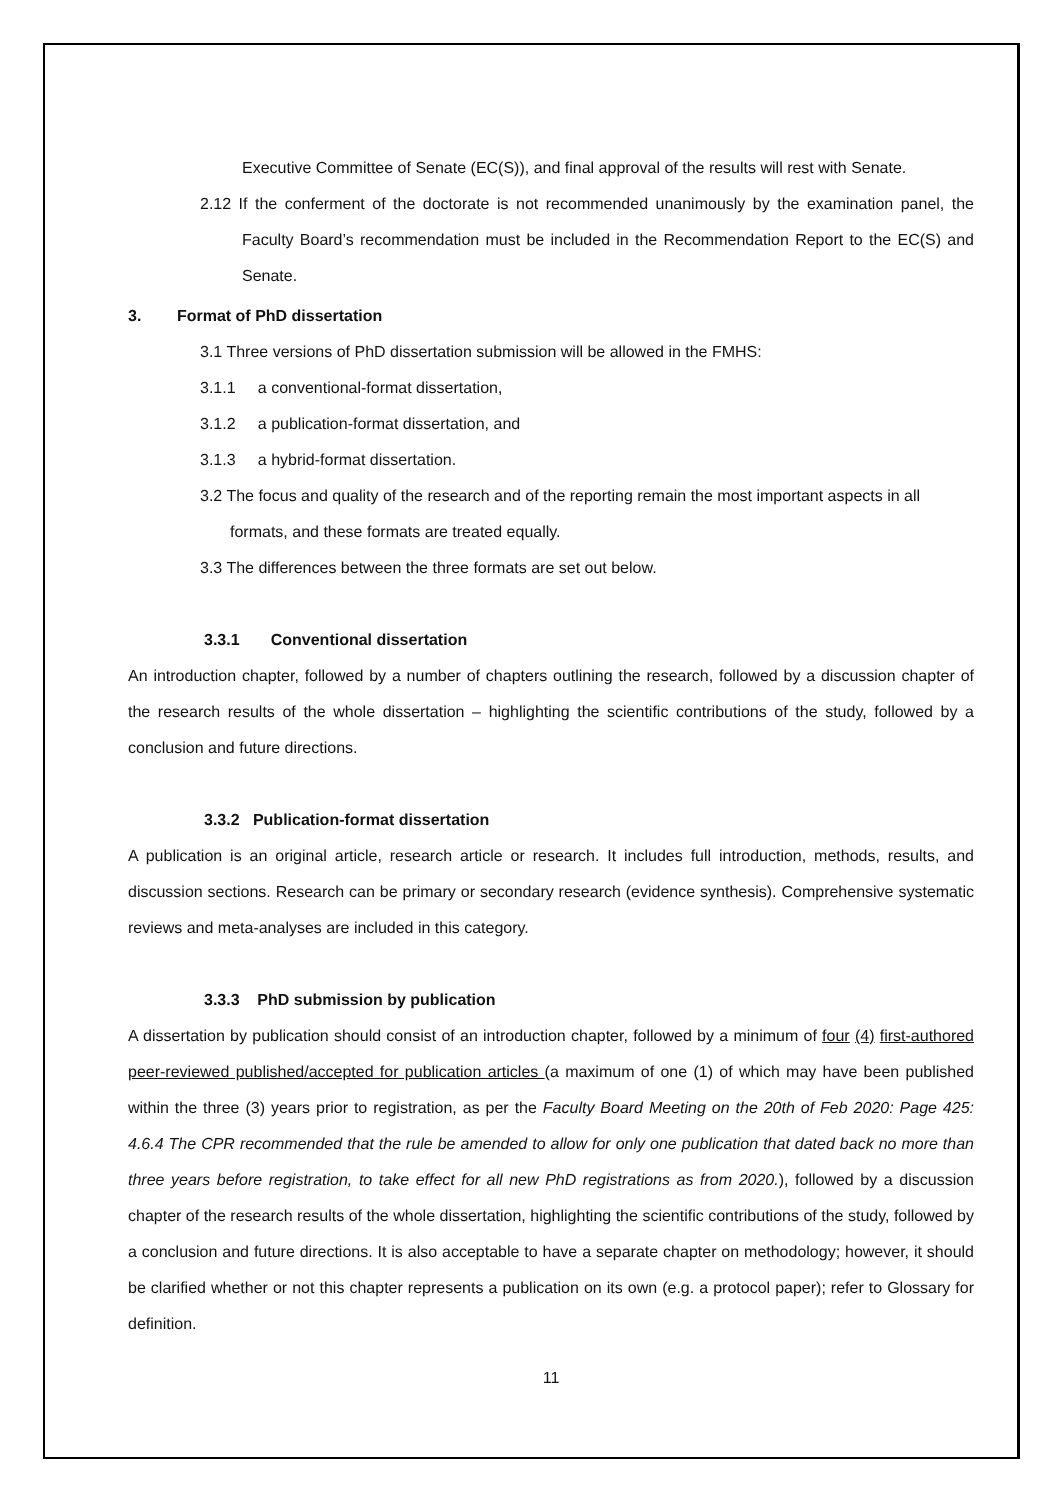Executive Committee of Senate (EC(S)), and final approval of the results will rest with Senate.
2.12 If the conferment of the doctorate is not recommended unanimously by the examination panel, the Faculty Board’s recommendation must be included in the Recommendation Report to the EC(S) and Senate.
3. Format of PhD dissertation
3.1 Three versions of PhD dissertation submission will be allowed in the FMHS:
3.1.1 a conventional-format dissertation,
3.1.2 a publication-format dissertation, and
3.1.3 a hybrid-format dissertation.
3.2 The focus and quality of the research and of the reporting remain the most important aspects in all formats, and these formats are treated equally.
3.3 The differences between the three formats are set out below.
3.3.1 Conventional dissertation
An introduction chapter, followed by a number of chapters outlining the research, followed by a discussion chapter of the research results of the whole dissertation – highlighting the scientific contributions of the study, followed by a conclusion and future directions.
3.3.2 Publication-format dissertation
A publication is an original article, research article or research. It includes full introduction, methods, results, and discussion sections. Research can be primary or secondary research (evidence synthesis). Comprehensive systematic reviews and meta-analyses are included in this category.
3.3.3 PhD submission by publication
A dissertation by publication should consist of an introduction chapter, followed by a minimum of four (4) first-authored peer-reviewed published/accepted for publication articles (a maximum of one (1) of which may have been published within the three (3) years prior to registration, as per the Faculty Board Meeting on the 20th of Feb 2020: Page 425: 4.6.4 The CPR recommended that the rule be amended to allow for only one publication that dated back no more than three years before registration, to take effect for all new PhD registrations as from 2020.), followed by a discussion chapter of the research results of the whole dissertation, highlighting the scientific contributions of the study, followed by a conclusion and future directions. It is also acceptable to have a separate chapter on methodology; however, it should be clarified whether or not this chapter represents a publication on its own (e.g. a protocol paper); refer to Glossary for definition.
11